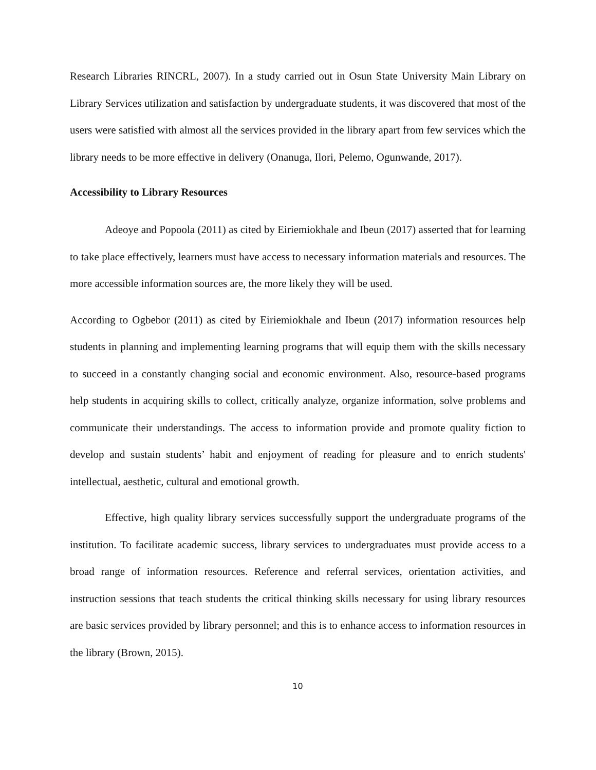Research Libraries RINCRL, 2007). In a study carried out in Osun State University Main Library on Library Services utilization and satisfaction by undergraduate students, it was discovered that most of the users were satisfied with almost all the services provided in the library apart from few services which the library needs to be more effective in delivery (Onanuga, Ilori, Pelemo, Ogunwande, 2017).
Accessibility to Library Resources
Adeoye and Popoola (2011) as cited by Eiriemiokhale and Ibeun (2017) asserted that for learning to take place effectively, learners must have access to necessary information materials and resources. The more accessible information sources are, the more likely they will be used.
According to Ogbebor (2011) as cited by Eiriemiokhale and Ibeun (2017) information resources help students in planning and implementing learning programs that will equip them with the skills necessary to succeed in a constantly changing social and economic environment. Also, resource-based programs help students in acquiring skills to collect, critically analyze, organize information, solve problems and communicate their understandings. The access to information provide and promote quality fiction to develop and sustain students’ habit and enjoyment of reading for pleasure and to enrich students' intellectual, aesthetic, cultural and emotional growth.
Effective, high quality library services successfully support the undergraduate programs of the institution. To facilitate academic success, library services to undergraduates must provide access to a broad range of information resources. Reference and referral services, orientation activities, and instruction sessions that teach students the critical thinking skills necessary for using library resources are basic services provided by library personnel; and this is to enhance access to information resources in the library (Brown, 2015).
10